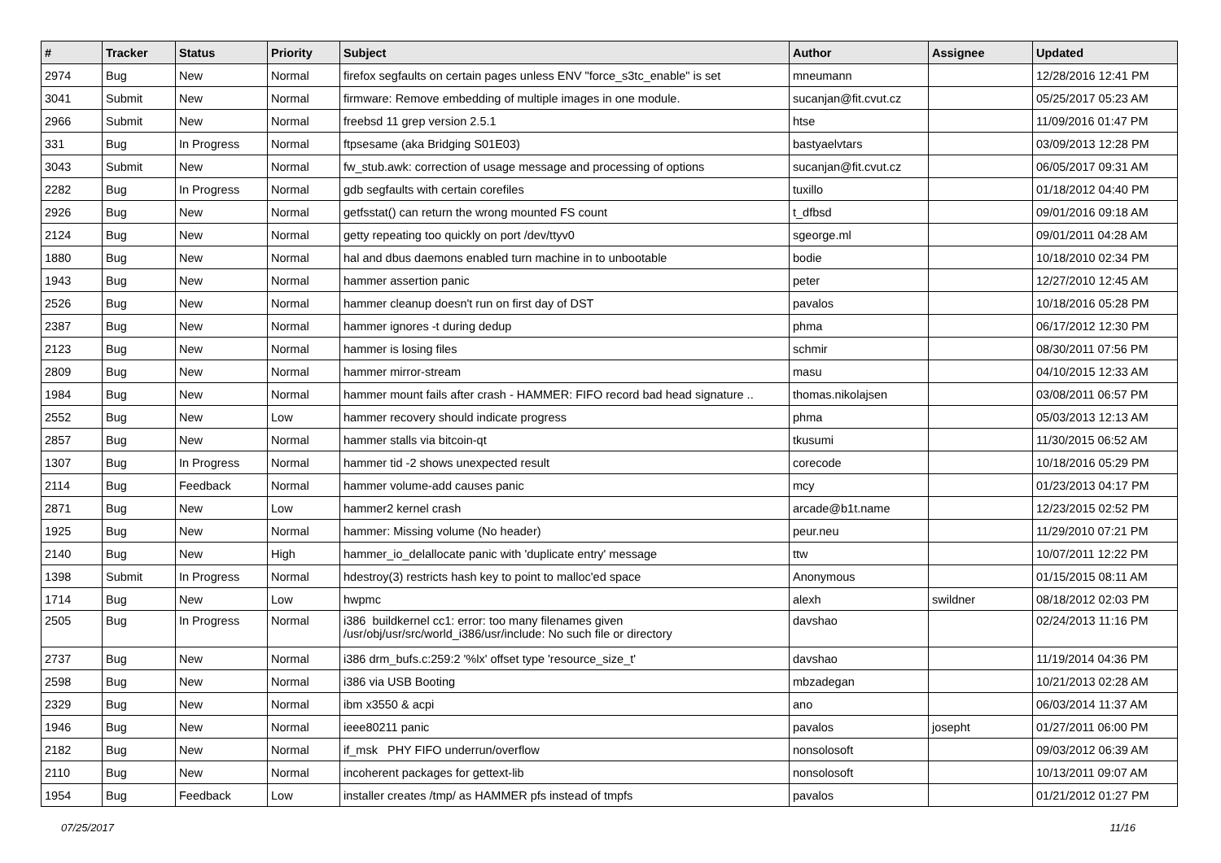| # | Tracker | Status | Priority | Subject | Author | Assignee | Updated |
| --- | --- | --- | --- | --- | --- | --- | --- |
| 2974 | Bug | New | Normal | firefox segfaults on certain pages unless ENV "force_s3tc_enable" is set | mneumann | | 12/28/2016 12:41 PM |
| 3041 | Submit | New | Normal | firmware: Remove embedding of multiple images in one module. | sucanjan@fit.cvut.cz | | 05/25/2017 05:23 AM |
| 2966 | Submit | New | Normal | freebsd 11 grep version 2.5.1 | htse | | 11/09/2016 01:47 PM |
| 331 | Bug | In Progress | Normal | ftpsesame (aka Bridging S01E03) | bastyaelvtars | | 03/09/2013 12:28 PM |
| 3043 | Submit | New | Normal | fw_stub.awk: correction of usage message and processing of options | sucanjan@fit.cvut.cz | | 06/05/2017 09:31 AM |
| 2282 | Bug | In Progress | Normal | gdb segfaults with certain corefiles | tuxillo | | 01/18/2012 04:40 PM |
| 2926 | Bug | New | Normal | getfsstat() can return the wrong mounted FS count | t_dfbsd | | 09/01/2016 09:18 AM |
| 2124 | Bug | New | Normal | getty repeating too quickly on port /dev/ttyv0 | sgeorge.ml | | 09/01/2011 04:28 AM |
| 1880 | Bug | New | Normal | hal and dbus daemons enabled turn machine in to unbootable | bodie | | 10/18/2010 02:34 PM |
| 1943 | Bug | New | Normal | hammer assertion panic | peter | | 12/27/2010 12:45 AM |
| 2526 | Bug | New | Normal | hammer cleanup doesn't run on first day of DST | pavalos | | 10/18/2016 05:28 PM |
| 2387 | Bug | New | Normal | hammer ignores -t during dedup | phma | | 06/17/2012 12:30 PM |
| 2123 | Bug | New | Normal | hammer is losing files | schmir | | 08/30/2011 07:56 PM |
| 2809 | Bug | New | Normal | hammer mirror-stream | masu | | 04/10/2015 12:33 AM |
| 1984 | Bug | New | Normal | hammer mount fails after crash - HAMMER: FIFO record bad head signature .. | thomas.nikolajsen | | 03/08/2011 06:57 PM |
| 2552 | Bug | New | Low | hammer recovery should indicate progress | phma | | 05/03/2013 12:13 AM |
| 2857 | Bug | New | Normal | hammer stalls via bitcoin-qt | tkusumi | | 11/30/2015 06:52 AM |
| 1307 | Bug | In Progress | Normal | hammer tid -2 shows unexpected result | corecode | | 10/18/2016 05:29 PM |
| 2114 | Bug | Feedback | Normal | hammer volume-add causes panic | mcy | | 01/23/2013 04:17 PM |
| 2871 | Bug | New | Low | hammer2 kernel crash | arcade@b1t.name | | 12/23/2015 02:52 PM |
| 1925 | Bug | New | Normal | hammer: Missing volume (No header) | peur.neu | | 11/29/2010 07:21 PM |
| 2140 | Bug | New | High | hammer_io_delallocate panic with 'duplicate entry' message | ttw | | 10/07/2011 12:22 PM |
| 1398 | Submit | In Progress | Normal | hdestroy(3) restricts hash key to point to malloc'ed space | Anonymous | | 01/15/2015 08:11 AM |
| 1714 | Bug | New | Low | hwpmc | alexh | swildner | 08/18/2012 02:03 PM |
| 2505 | Bug | In Progress | Normal | i386 buildkernel cc1: error: too many filenames given /usr/obj/usr/src/world_i386/usr/include: No such file or directory | davshao | | 02/24/2013 11:16 PM |
| 2737 | Bug | New | Normal | i386 drm_bufs.c:259:2 '%lx' offset type 'resource_size_t' | davshao | | 11/19/2014 04:36 PM |
| 2598 | Bug | New | Normal | i386 via USB Booting | mbzadegan | | 10/21/2013 02:28 AM |
| 2329 | Bug | New | Normal | ibm x3550 & acpi | ano | | 06/03/2014 11:37 AM |
| 1946 | Bug | New | Normal | ieee80211 panic | pavalos | josepht | 01/27/2011 06:00 PM |
| 2182 | Bug | New | Normal | if_msk PHY FIFO underrun/overflow | nonsolosoft | | 09/03/2012 06:39 AM |
| 2110 | Bug | New | Normal | incoherent packages for gettext-lib | nonsolosoft | | 10/13/2011 09:07 AM |
| 1954 | Bug | Feedback | Low | installer creates /tmp/ as HAMMER pfs instead of tmpfs | pavalos | | 01/21/2012 01:27 PM |
07/25/2017 11/16